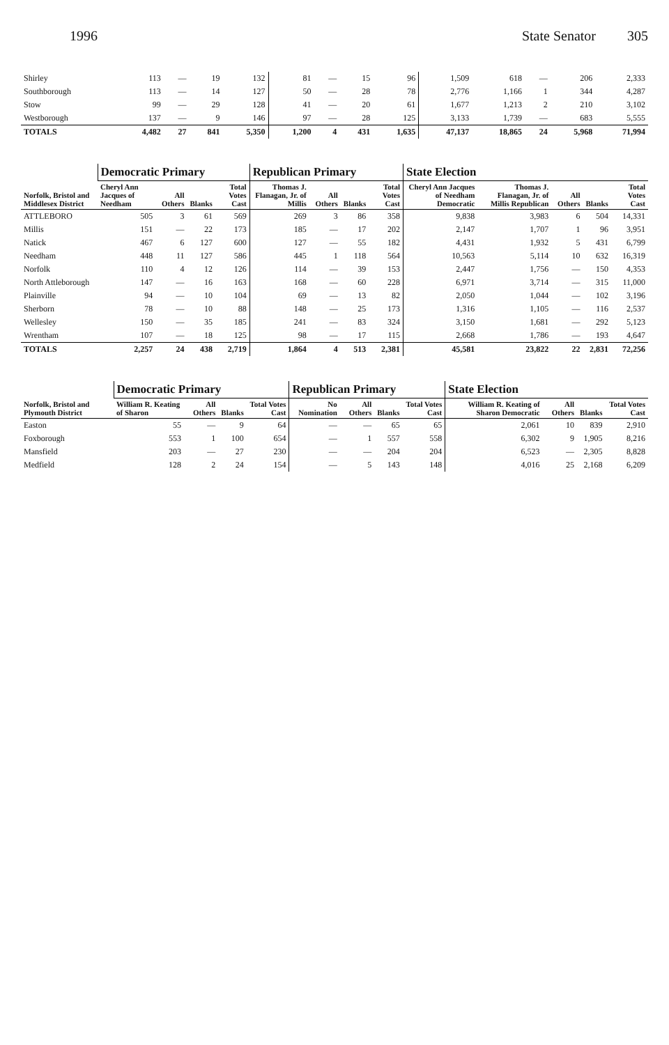1996 State Senator 305
| Shirley | 113 | — | 19 | 132 | 81 | — | 15 | 96 | 1,509 | 618 | — | 206 | 2,333 |
| Southborough | 113 | — | 14 | 127 | 50 | — | 28 | 78 | 2,776 | 1,166 | 1 | 344 | 4,287 |
| Stow | 99 | — | 29 | 128 | 41 | — | 20 | 61 | 1,677 | 1,213 | 2 | 210 | 3,102 |
| Westborough | 137 | — | 9 | 146 | 97 | — | 28 | 125 | 3,133 | 1,739 | — | 683 | 5,555 |
| TOTALS | 4,482 | 27 | 841 | 5,350 | 1,200 | 4 | 431 | 1,635 | 47,137 | 18,865 | 24 | 5,968 | 71,994 |
| Norfolk, Bristol and Middlesex District | Democratic Primary | | | | Republican Primary | | | | State Election | | | | |
| --- | --- | --- | --- | --- | --- | --- | --- | --- | --- | --- | --- | --- | --- |
| | Cheryl Ann Jacques of Needham | All Others | Blanks | Total Votes Cast | Thomas J. Flanagan, Jr. of Millis | All Others | Blanks | Total Votes Cast | Cheryl Ann Jacques of Needham Democratic | Thomas J. Flanagan, Jr. of Millis Republican | All Others | Blanks | Total Votes Cast |
| ATTLEBORO | 505 | 3 | 61 | 569 | 269 | 3 | 86 | 358 | 9,838 | 3,983 | 6 | 504 | 14,331 |
| Millis | 151 | — | 22 | 173 | 185 | — | 17 | 202 | 2,147 | 1,707 | 1 | 96 | 3,951 |
| Natick | 467 | 6 | 127 | 600 | 127 | — | 55 | 182 | 4,431 | 1,932 | 5 | 431 | 6,799 |
| Needham | 448 | 11 | 127 | 586 | 445 | 1 | 118 | 564 | 10,563 | 5,114 | 10 | 632 | 16,319 |
| Norfolk | 110 | 4 | 12 | 126 | 114 | — | 39 | 153 | 2,447 | 1,756 | — | 150 | 4,353 |
| North Attleborough | 147 | — | 16 | 163 | 168 | — | 60 | 228 | 6,971 | 3,714 | — | 315 | 11,000 |
| Plainville | 94 | — | 10 | 104 | 69 | — | 13 | 82 | 2,050 | 1,044 | — | 102 | 3,196 |
| Sherborn | 78 | — | 10 | 88 | 148 | — | 25 | 173 | 1,316 | 1,105 | — | 116 | 2,537 |
| Wellesley | 150 | — | 35 | 185 | 241 | — | 83 | 324 | 3,150 | 1,681 | — | 292 | 5,123 |
| Wrentham | 107 | — | 18 | 125 | 98 | — | 17 | 115 | 2,668 | 1,786 | — | 193 | 4,647 |
| TOTALS | 2,257 | 24 | 438 | 2,719 | 1,864 | 4 | 513 | 2,381 | 45,581 | 23,822 | 22 | 2,831 | 72,256 |
| Norfolk, Bristol and Plymouth District | Democratic Primary | | | | Republican Primary | | | | State Election | | | |
| --- | --- | --- | --- | --- | --- | --- | --- | --- | --- | --- | --- | --- |
| | William R. Keating of Sharon | All Others | Blanks | Total Votes Cast | No Nomination | All Others | Blanks | Total Votes Cast | William R. Keating of Sharon Democratic | All Others | Blanks | Total Votes Cast |
| Easton | 55 | — | 9 | 64 | — | — | 65 | 65 | 2,061 | 10 | 839 | 2,910 |
| Foxborough | 553 | 1 | 100 | 654 | — | 1 | 557 | 558 | 6,302 | 9 | 1,905 | 8,216 |
| Mansfield | 203 | — | 27 | 230 | — | — | 204 | 204 | 6,523 | — | 2,305 | 8,828 |
| Medfield | 128 | 2 | 24 | 154 | — | 5 | 143 | 148 | 4,016 | 25 | 2,168 | 6,209 |